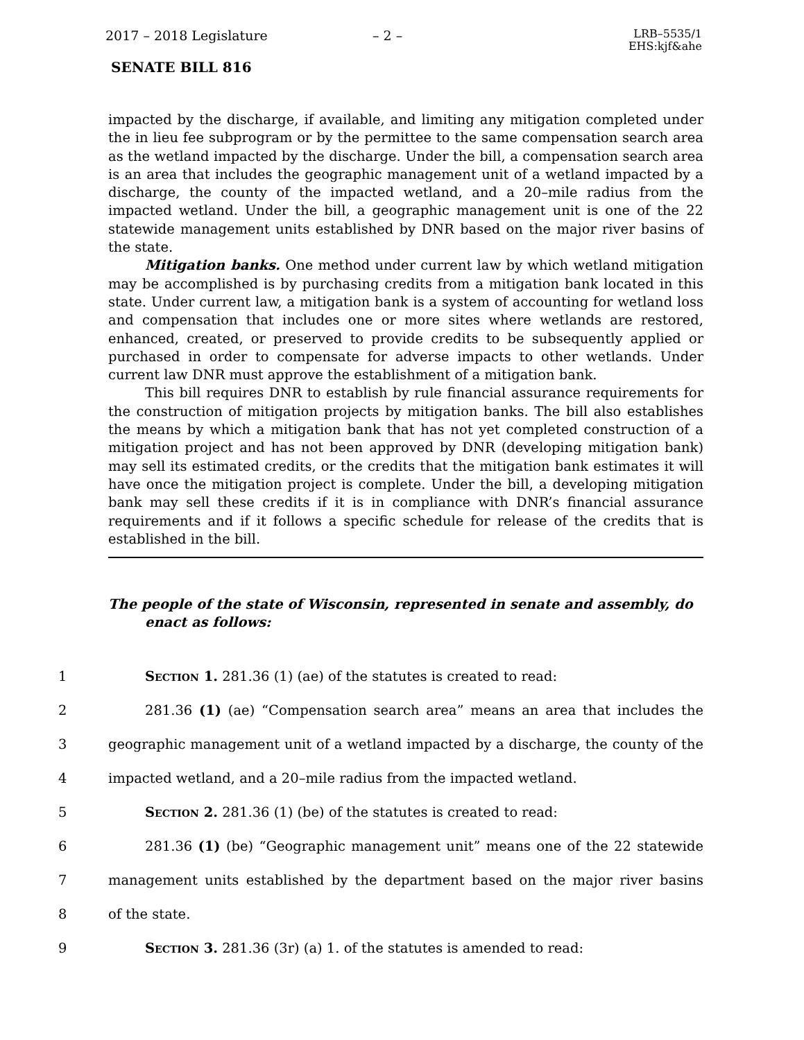2017 – 2018 Legislature – 2 – LRB–5535/1
EHS:kjf&ahe
SENATE BILL 816
impacted by the discharge, if available, and limiting any mitigation completed under the in lieu fee subprogram or by the permittee to the same compensation search area as the wetland impacted by the discharge. Under the bill, a compensation search area is an area that includes the geographic management unit of a wetland impacted by a discharge, the county of the impacted wetland, and a 20–mile radius from the impacted wetland. Under the bill, a geographic management unit is one of the 22 statewide management units established by DNR based on the major river basins of the state.
Mitigation banks. One method under current law by which wetland mitigation may be accomplished is by purchasing credits from a mitigation bank located in this state. Under current law, a mitigation bank is a system of accounting for wetland loss and compensation that includes one or more sites where wetlands are restored, enhanced, created, or preserved to provide credits to be subsequently applied or purchased in order to compensate for adverse impacts to other wetlands. Under current law DNR must approve the establishment of a mitigation bank.
This bill requires DNR to establish by rule financial assurance requirements for the construction of mitigation projects by mitigation banks. The bill also establishes the means by which a mitigation bank that has not yet completed construction of a mitigation project and has not been approved by DNR (developing mitigation bank) may sell its estimated credits, or the credits that the mitigation bank estimates it will have once the mitigation project is complete. Under the bill, a developing mitigation bank may sell these credits if it is in compliance with DNR’s financial assurance requirements and if it follows a specific schedule for release of the credits that is established in the bill.
The people of the state of Wisconsin, represented in senate and assembly, do enact as follows:
1 Section 1. 281.36 (1) (ae) of the statutes is created to read:
2 281.36 (1) (ae) “Compensation search area” means an area that includes the
3 geographic management unit of a wetland impacted by a discharge, the county of the
4 impacted wetland, and a 20–mile radius from the impacted wetland.
5 Section 2. 281.36 (1) (be) of the statutes is created to read:
6 281.36 (1) (be) “Geographic management unit” means one of the 22 statewide
7 management units established by the department based on the major river basins
8 of the state.
9 Section 3. 281.36 (3r) (a) 1. of the statutes is amended to read: